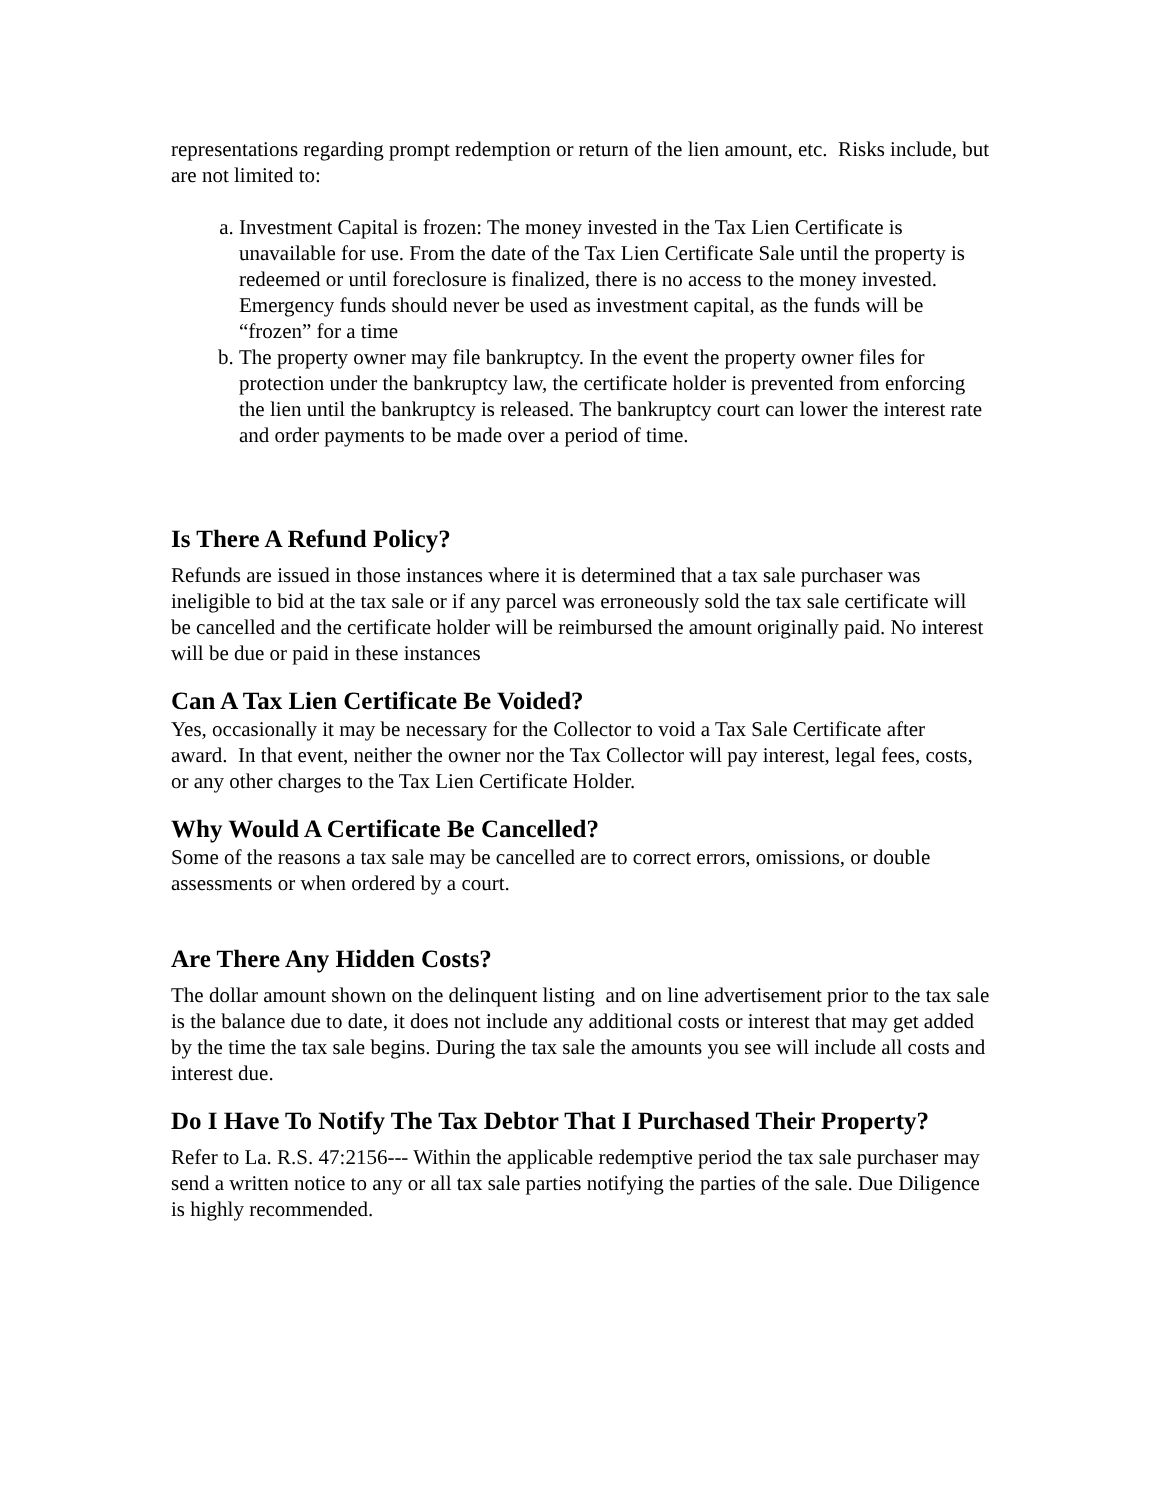representations regarding prompt redemption or return of the lien amount, etc. Risks include, but are not limited to:
a. Investment Capital is frozen: The money invested in the Tax Lien Certificate is unavailable for use. From the date of the Tax Lien Certificate Sale until the property is redeemed or until foreclosure is finalized, there is no access to the money invested. Emergency funds should never be used as investment capital, as the funds will be “frozen” for a time
b. The property owner may file bankruptcy. In the event the property owner files for protection under the bankruptcy law, the certificate holder is prevented from enforcing the lien until the bankruptcy is released. The bankruptcy court can lower the interest rate and order payments to be made over a period of time.
Is There A Refund Policy?
Refunds are issued in those instances where it is determined that a tax sale purchaser was ineligible to bid at the tax sale or if any parcel was erroneously sold the tax sale certificate will be cancelled and the certificate holder will be reimbursed the amount originally paid. No interest will be due or paid in these instances
Can A Tax Lien Certificate Be Voided?
Yes, occasionally it may be necessary for the Collector to void a Tax Sale Certificate after award. In that event, neither the owner nor the Tax Collector will pay interest, legal fees, costs, or any other charges to the Tax Lien Certificate Holder.
Why Would A Certificate Be Cancelled?
Some of the reasons a tax sale may be cancelled are to correct errors, omissions, or double assessments or when ordered by a court.
Are There Any Hidden Costs?
The dollar amount shown on the delinquent listing and on line advertisement prior to the tax sale is the balance due to date, it does not include any additional costs or interest that may get added by the time the tax sale begins. During the tax sale the amounts you see will include all costs and interest due.
Do I Have To Notify The Tax Debtor That I Purchased Their Property?
Refer to La. R.S. 47:2156--- Within the applicable redemptive period the tax sale purchaser may send a written notice to any or all tax sale parties notifying the parties of the sale. Due Diligence is highly recommended.